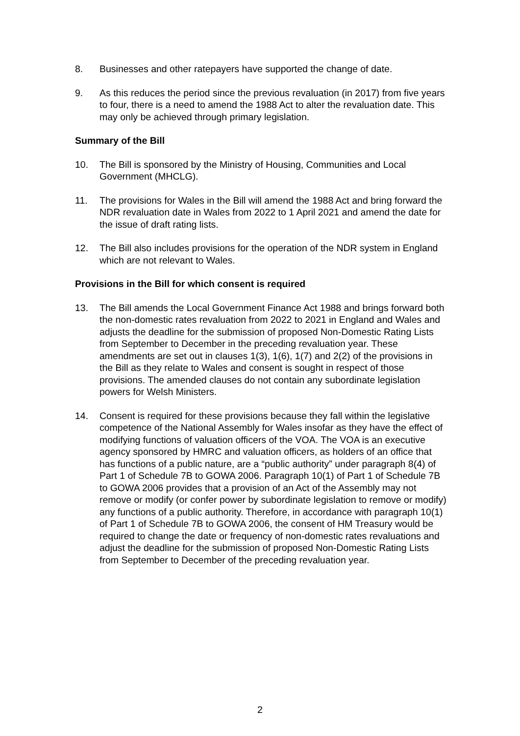8. Businesses and other ratepayers have supported the change of date.
9. As this reduces the period since the previous revaluation (in 2017) from five years to four, there is a need to amend the 1988 Act to alter the revaluation date. This may only be achieved through primary legislation.
Summary of the Bill
10. The Bill is sponsored by the Ministry of Housing, Communities and Local Government (MHCLG).
11. The provisions for Wales in the Bill will amend the 1988 Act and bring forward the NDR revaluation date in Wales from 2022 to 1 April 2021 and amend the date for the issue of draft rating lists.
12. The Bill also includes provisions for the operation of the NDR system in England which are not relevant to Wales.
Provisions in the Bill for which consent is required
13. The Bill amends the Local Government Finance Act 1988 and brings forward both the non-domestic rates revaluation from 2022 to 2021 in England and Wales and adjusts the deadline for the submission of proposed Non-Domestic Rating Lists from September to December in the preceding revaluation year. These amendments are set out in clauses 1(3), 1(6), 1(7) and 2(2) of the provisions in the Bill as they relate to Wales and consent is sought in respect of those provisions. The amended clauses do not contain any subordinate legislation powers for Welsh Ministers.
14. Consent is required for these provisions because they fall within the legislative competence of the National Assembly for Wales insofar as they have the effect of modifying functions of valuation officers of the VOA. The VOA is an executive agency sponsored by HMRC and valuation officers, as holders of an office that has functions of a public nature, are a “public authority” under paragraph 8(4) of Part 1 of Schedule 7B to GOWA 2006. Paragraph 10(1) of Part 1 of Schedule 7B to GOWA 2006 provides that a provision of an Act of the Assembly may not remove or modify (or confer power by subordinate legislation to remove or modify) any functions of a public authority. Therefore, in accordance with paragraph 10(1) of Part 1 of Schedule 7B to GOWA 2006, the consent of HM Treasury would be required to change the date or frequency of non-domestic rates revaluations and adjust the deadline for the submission of proposed Non-Domestic Rating Lists from September to December of the preceding revaluation year.
2